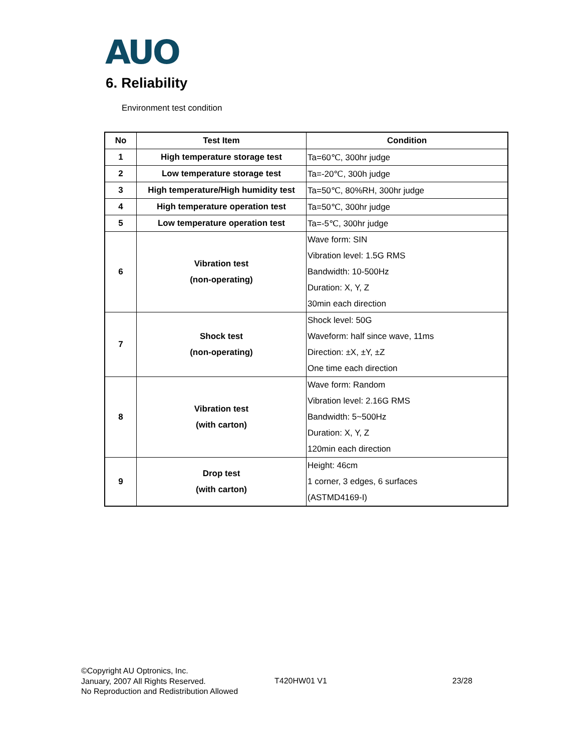AUO
6. Reliability
Environment test condition
| No | Test Item | Condition |
| --- | --- | --- |
| 1 | High temperature storage test | Ta=60℃, 300hr judge |
| 2 | Low temperature storage test | Ta=-20℃, 300h judge |
| 3 | High temperature/High humidity test | Ta=50℃, 80%RH, 300hr judge |
| 4 | High temperature operation test | Ta=50℃, 300hr judge |
| 5 | Low temperature operation test | Ta=-5℃, 300hr judge |
| 6 | Vibration test (non-operating) | Wave form: SIN Vibration level: 1.5G RMS Bandwidth: 10-500Hz Duration: X, Y, Z 30min each direction |
| 7 | Shock test (non-operating) | Shock level: 50G Waveform: half since wave, 11ms Direction: ±X, ±Y, ±Z One time each direction |
| 8 | Vibration test (with carton) | Wave form: Random Vibration level: 2.16G RMS Bandwidth: 5~500Hz Duration: X, Y, Z 120min each direction |
| 9 | Drop test (with carton) | Height: 46cm 1 corner, 3 edges, 6 surfaces (ASTMD4169-I) |
©Copyright AU Optronics, Inc.
January, 2007 All Rights Reserved.
No Reproduction and Redistribution Allowed
T420HW01 V1 23/28